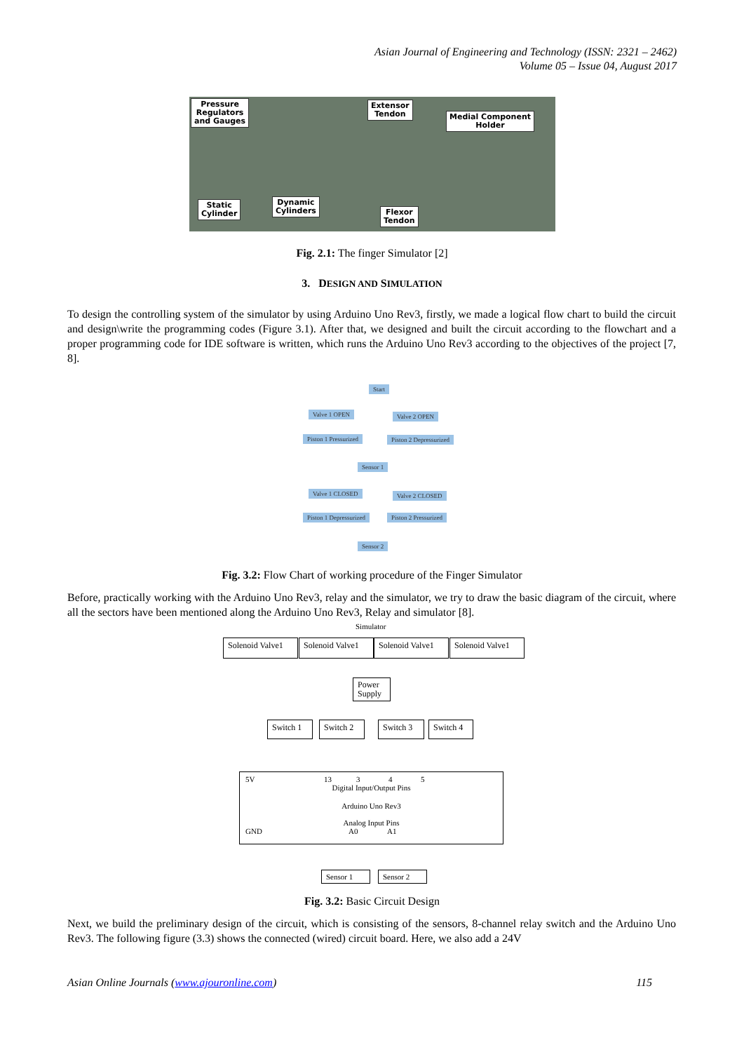Asian Journal of Engineering and Technology (ISSN: 2321 – 2462)
Volume 05 – Issue 04, August 2017
Pressure
Regulators
and Gauges
Extensor
Tendon Medial Component
Holder
Static
Cylinder
Dynamic
Cylinders Flexor
Tendon
Fig. 2.1: The finger Simulator [2]
3. DESIGN AND SIMULATION
To design the controlling system of the simulator by using Arduino Uno Rev3, firstly, we made a logical flow chart to build the circuit and design\write the programming codes (Figure 3.1). After that, we designed and built the circuit according to the flowchart and a proper programming code for IDE software is written, which runs the Arduino Uno Rev3 according to the objectives of the project [7, 8].
Start
Valve 1 OPEN Valve 2 OPEN
Piston 1 Pressurized Piston 2 Depressurized
Sensor 1
Valve 1 CLOSED Valve 2 CLOSED
Piston 1 Depressurized Piston 2 Pressurized
Sensor 2
Fig. 3.2: Flow Chart of working procedure of the Finger Simulator
Before, practically working with the Arduino Uno Rev3, relay and the simulator, we try to draw the basic diagram of the circuit, where all the sectors have been mentioned along the Arduino Uno Rev3, Relay and simulator [8].
Simulator
Solenoid Valve1
Solenoid Valve1
Solenoid Valve1
Solenoid Valve1
Power Supply
Switch 1
Switch 2
Switch 3
Switch 4
5V 13 3 4 5
Digital Input/Output Pins
Arduino Uno Rev3
Analog Input Pins
GND A0 A1
Sensor 1 Sensor 2
Fig. 3.2: Basic Circuit Design
Next, we build the preliminary design of the circuit, which is consisting of the sensors, 8-channel relay switch and the Arduino Uno Rev3. The following figure (3.3) shows the connected (wired) circuit board. Here, we also add a 24V
Asian Online Journals (www.ajouronline.com) 115